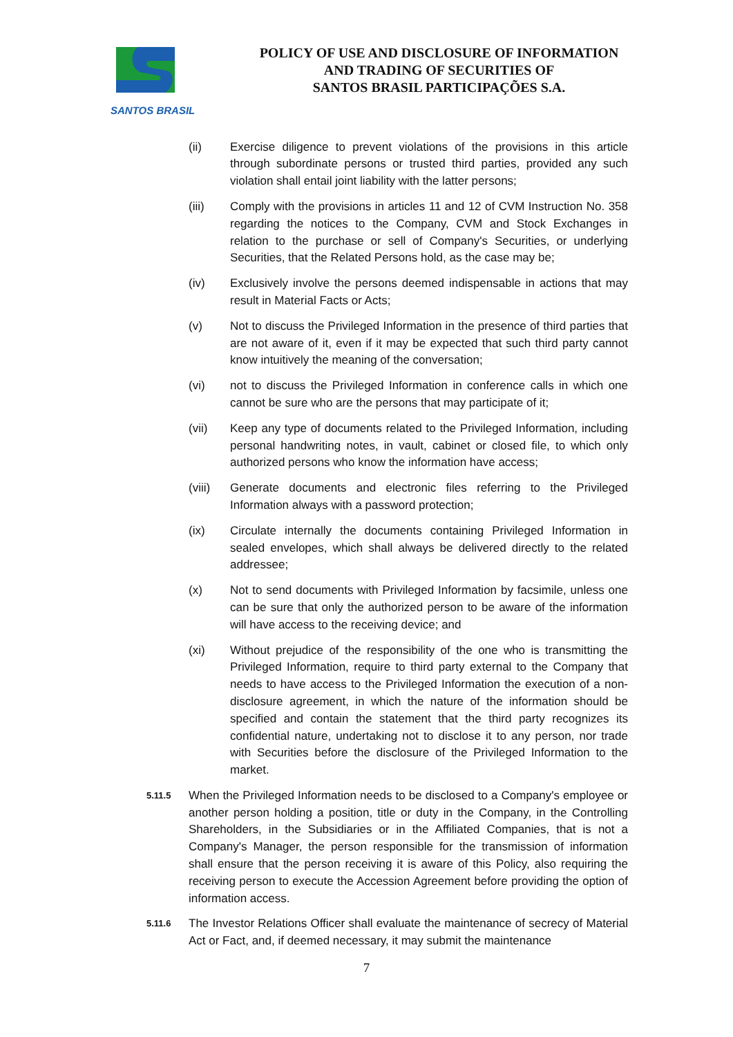SANTOS BRASIL
POLICY OF USE AND DISCLOSURE OF INFORMATION
AND TRADING OF SECURITIES OF
SANTOS BRASIL PARTICIPAÇÕES S.A.
(ii) Exercise diligence to prevent violations of the provisions in this article through subordinate persons or trusted third parties, provided any such violation shall entail joint liability with the latter persons;
(iii) Comply with the provisions in articles 11 and 12 of CVM Instruction No. 358 regarding the notices to the Company, CVM and Stock Exchanges in relation to the purchase or sell of Company's Securities, or underlying Securities, that the Related Persons hold, as the case may be;
(iv) Exclusively involve the persons deemed indispensable in actions that may result in Material Facts or Acts;
(v) Not to discuss the Privileged Information in the presence of third parties that are not aware of it, even if it may be expected that such third party cannot know intuitively the meaning of the conversation;
(vi) not to discuss the Privileged Information in conference calls in which one cannot be sure who are the persons that may participate of it;
(vii) Keep any type of documents related to the Privileged Information, including personal handwriting notes, in vault, cabinet or closed file, to which only authorized persons who know the information have access;
(viii)
Generate documents and electronic files referring to the Privileged Information always with a password protection;
(ix) Circulate internally the documents containing Privileged Information in sealed envelopes, which shall always be delivered directly to the related addressee;
(x) Not to send documents with Privileged Information by facsimile, unless one can be sure that only the authorized person to be aware of the information will have access to the receiving device; and
(xi) Without prejudice of the responsibility of the one who is transmitting the Privileged Information, require to third party external to the Company that needs to have access to the Privileged Information the execution of a non-disclosure agreement, in which the nature of the information should be specified and contain the statement that the third party recognizes its confidential nature, undertaking not to disclose it to any person, nor trade with Securities before the disclosure of the Privileged Information to the market.
5.11.5
When the Privileged Information needs to be disclosed to a Company's employee or another person holding a position, title or duty in the Company, in the Controlling Shareholders, in the Subsidiaries or in the Affiliated Companies, that is not a Company's Manager, the person responsible for the transmission of information shall ensure that the person receiving it is aware of this Policy, also requiring the receiving person to execute the Accession Agreement before providing the option of information access.
5.11.6
The Investor Relations Officer shall evaluate the maintenance of secrecy of Material Act or Fact, and, if deemed necessary, it may submit the maintenance
7